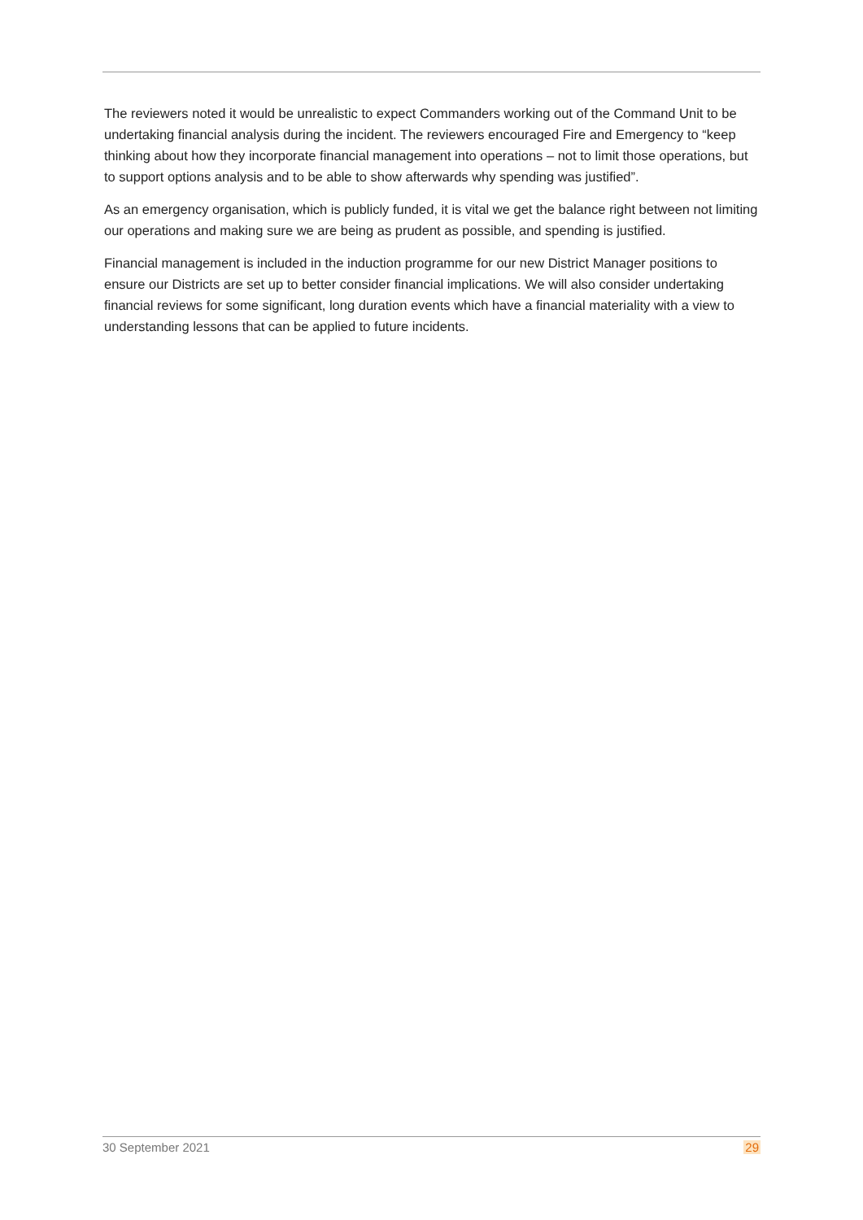The reviewers noted it would be unrealistic to expect Commanders working out of the Command Unit to be undertaking financial analysis during the incident. The reviewers encouraged Fire and Emergency to “keep thinking about how they incorporate financial management into operations – not to limit those operations, but to support options analysis and to be able to show afterwards why spending was justified”.
As an emergency organisation, which is publicly funded, it is vital we get the balance right between not limiting our operations and making sure we are being as prudent as possible, and spending is justified.
Financial management is included in the induction programme for our new District Manager positions to ensure our Districts are set up to better consider financial implications. We will also consider undertaking financial reviews for some significant, long duration events which have a financial materiality with a view to understanding lessons that can be applied to future incidents.
30 September 2021 29